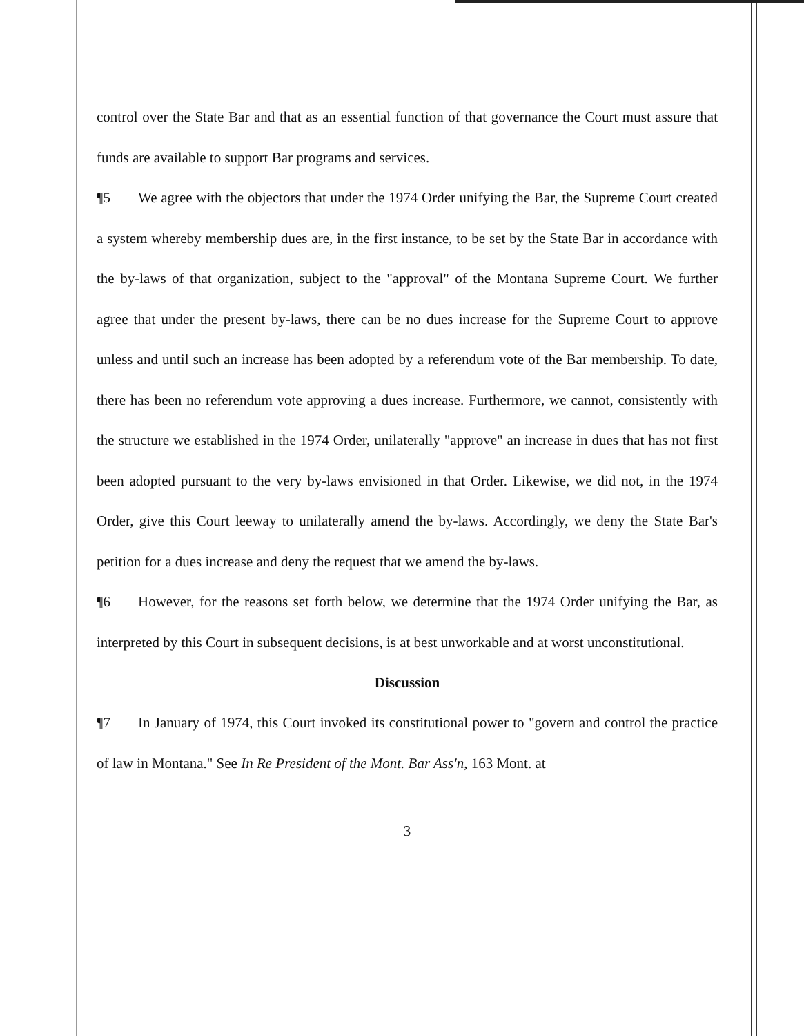control over the State Bar and that as an essential function of that governance the Court must assure that funds are available to support Bar programs and services.
¶5 We agree with the objectors that under the 1974 Order unifying the Bar, the Supreme Court created a system whereby membership dues are, in the first instance, to be set by the State Bar in accordance with the by-laws of that organization, subject to the "approval" of the Montana Supreme Court. We further agree that under the present by-laws, there can be no dues increase for the Supreme Court to approve unless and until such an increase has been adopted by a referendum vote of the Bar membership. To date, there has been no referendum vote approving a dues increase. Furthermore, we cannot, consistently with the structure we established in the 1974 Order, unilaterally "approve" an increase in dues that has not first been adopted pursuant to the very by-laws envisioned in that Order. Likewise, we did not, in the 1974 Order, give this Court leeway to unilaterally amend the by-laws. Accordingly, we deny the State Bar's petition for a dues increase and deny the request that we amend the by-laws.
¶6 However, for the reasons set forth below, we determine that the 1974 Order unifying the Bar, as interpreted by this Court in subsequent decisions, is at best unworkable and at worst unconstitutional.
Discussion
¶7 In January of 1974, this Court invoked its constitutional power to "govern and control the practice of law in Montana." See In Re President of the Mont. Bar Ass'n, 163 Mont. at
3